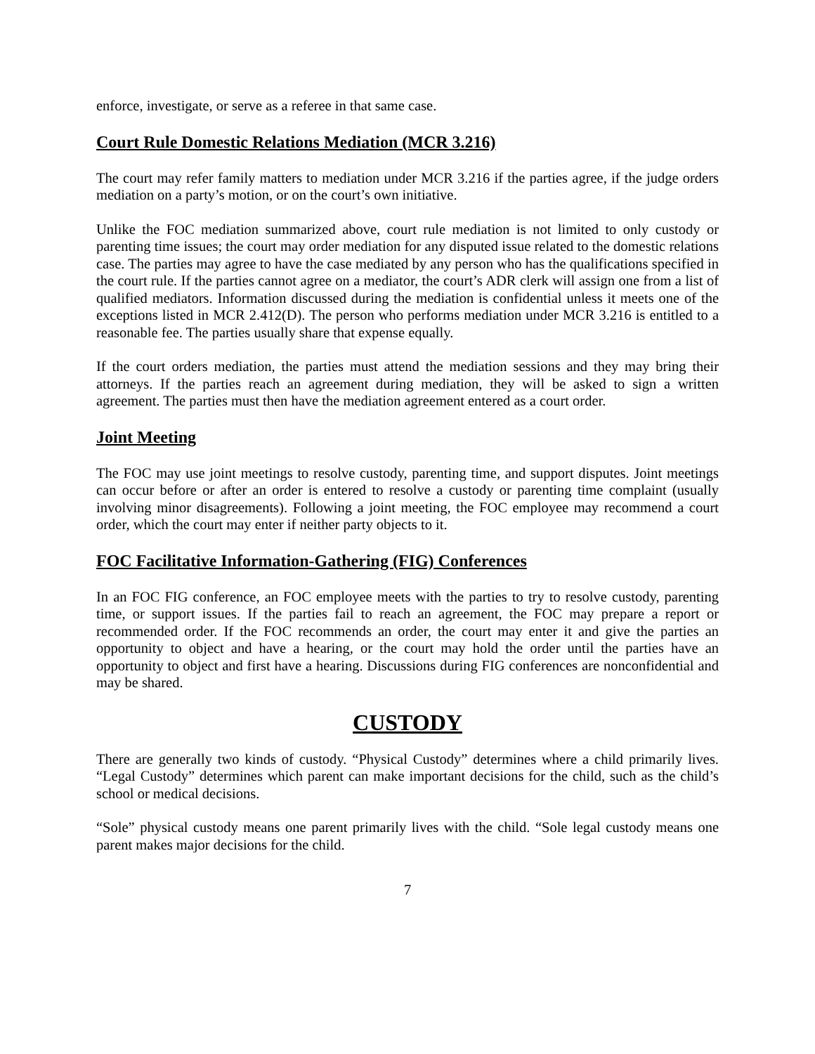enforce, investigate, or serve as a referee in that same case.
Court Rule Domestic Relations Mediation (MCR 3.216)
The court may refer family matters to mediation under MCR 3.216 if the parties agree, if the judge orders mediation on a party’s motion, or on the court’s own initiative.
Unlike the FOC mediation summarized above, court rule mediation is not limited to only custody or parenting time issues; the court may order mediation for any disputed issue related to the domestic relations case. The parties may agree to have the case mediated by any person who has the qualifications specified in the court rule. If the parties cannot agree on a mediator, the court’s ADR clerk will assign one from a list of qualified mediators. Information discussed during the mediation is confidential unless it meets one of the exceptions listed in MCR 2.412(D). The person who performs mediation under MCR 3.216 is entitled to a reasonable fee. The parties usually share that expense equally.
If the court orders mediation, the parties must attend the mediation sessions and they may bring their attorneys. If the parties reach an agreement during mediation, they will be asked to sign a written agreement. The parties must then have the mediation agreement entered as a court order.
Joint Meeting
The FOC may use joint meetings to resolve custody, parenting time, and support disputes. Joint meetings can occur before or after an order is entered to resolve a custody or parenting time complaint (usually involving minor disagreements). Following a joint meeting, the FOC employee may recommend a court order, which the court may enter if neither party objects to it.
FOC Facilitative Information-Gathering (FIG) Conferences
In an FOC FIG conference, an FOC employee meets with the parties to try to resolve custody, parenting time, or support issues. If the parties fail to reach an agreement, the FOC may prepare a report or recommended order. If the FOC recommends an order, the court may enter it and give the parties an opportunity to object and have a hearing, or the court may hold the order until the parties have an opportunity to object and first have a hearing. Discussions during FIG conferences are nonconfidential and may be shared.
CUSTODY
There are generally two kinds of custody. “Physical Custody” determines where a child primarily lives. “Legal Custody” determines which parent can make important decisions for the child, such as the child’s school or medical decisions.
“Sole” physical custody means one parent primarily lives with the child. “Sole legal custody means one parent makes major decisions for the child.
7